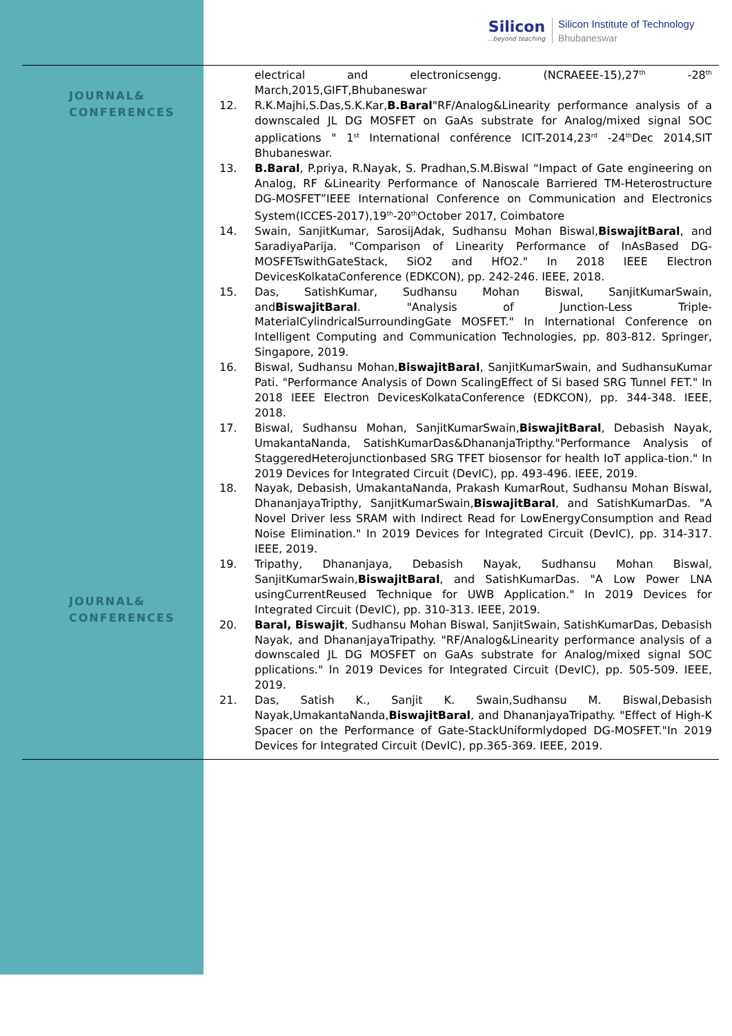Silicon...beyond teaching
Silicon Institute of Technology
Bhubaneswar
JOURNAL& CONFERENCES
electrical and electronicsengg. (NCRAEEE-15),27<sup>th</sup> -28<sup>th</sup> March,2015,GIFT,Bhubaneswar
12. R.K.Majhi,S.Das,S.K.Kar,B.Baral"RF/Analog&Linearity performance analysis of a downscaled JL DG MOSFET on GaAs substrate for Analog/mixed signal SOC applications " 1<sup>st</sup> International conférence ICIT-2014,23<sup>rd</sup> -24<sup>th</sup>Dec 2014,SIT Bhubaneswar.
13. B.Baral, P.priya, R.Nayak, S. Pradhan,S.M.Biswal “Impact of Gate engineering on Analog, RF &Linearity Performance of Nanoscale Barriered TM-Heterostructure DG-MOSFET”IEEE International Conference on Communication and Electronics System(ICCES-2017),19<sup>th</sup>-20<sup>th</sup>October 2017, Coimbatore
14. Swain, SanjitKumar, SarosijAdak, Sudhansu Mohan Biswal,BiswajitBaral, and SaradiyaParija. "Comparison of Linearity Performance of InAsBased DG-MOSFETswithGateStack, SiO2 and HfO2." In 2018 IEEE Electron DevicesKolkataConference (EDKCON), pp. 242-246. IEEE, 2018.
15. Das, SatishKumar, Sudhansu Mohan Biswal, SanjitKumarSwain, andBiswajitBaral. "Analysis of Junction-Less Triple-MaterialCylindricalSurroundingGate MOSFET." In International Conference on Intelligent Computing and Communication Technologies, pp. 803-812. Springer, Singapore, 2019.
16. Biswal, Sudhansu Mohan,BiswajitBaral, SanjitKumarSwain, and SudhansuKumar Pati. "Performance Analysis of Down ScalingEffect of Si based SRG Tunnel FET." In 2018 IEEE Electron DevicesKolkataConference (EDKCON), pp. 344-348. IEEE, 2018.
17. Biswal, Sudhansu Mohan, SanjitKumarSwain,BiswajitBaral, Debasish Nayak, UmakantaNanda, SatishKumarDas&DhananjaTripthy."Performance Analysis of StaggeredHeterojunctionbased SRG TFET biosensor for health IoT applica-tion." In 2019 Devices for Integrated Circuit (DevIC), pp. 493-496. IEEE, 2019.
18. Nayak, Debasish, UmakantaNanda, Prakash KumarRout, Sudhansu Mohan Biswal, DhananjayaTripthy, SanjitKumarSwain,BiswajitBaral, and SatishKumarDas. "A Novel Driver less SRAM with Indirect Read for LowEnergyConsumption and Read Noise Elimination." In 2019 Devices for Integrated Circuit (DevIC), pp. 314-317. IEEE, 2019.
19. Tripathy, Dhananjaya, Debasish Nayak, Sudhansu Mohan Biswal, SanjitKumarSwain,BiswajitBaral, and SatishKumarDas. "A Low Power LNA usingCurrentReused Technique for UWB Application." In 2019 Devices for Integrated Circuit (DevIC), pp. 310-313. IEEE, 2019.
20. Baral, Biswajit, Sudhansu Mohan Biswal, SanjitSwain, SatishKumarDas, Debasish Nayak, and DhananjayaTripathy. "RF/Analog&Linearity performance analysis of a downscaled JL DG MOSFET on GaAs substrate for Analog/mixed signal SOC pplications." In 2019 Devices for Integrated Circuit (DevIC), pp. 505-509. IEEE, 2019.
21. Das, Satish K., Sanjit K. Swain,Sudhansu M. Biswal,Debasish Nayak,UmakantaNanda,BiswajitBaral, and DhananjayaTripathy. "Effect of High-K Spacer on the Performance of Gate-StackUniformlydoped DG-MOSFET."In 2019 Devices for Integrated Circuit (DevIC), pp.365-369. IEEE, 2019.
JOURNAL& CONFERENCES